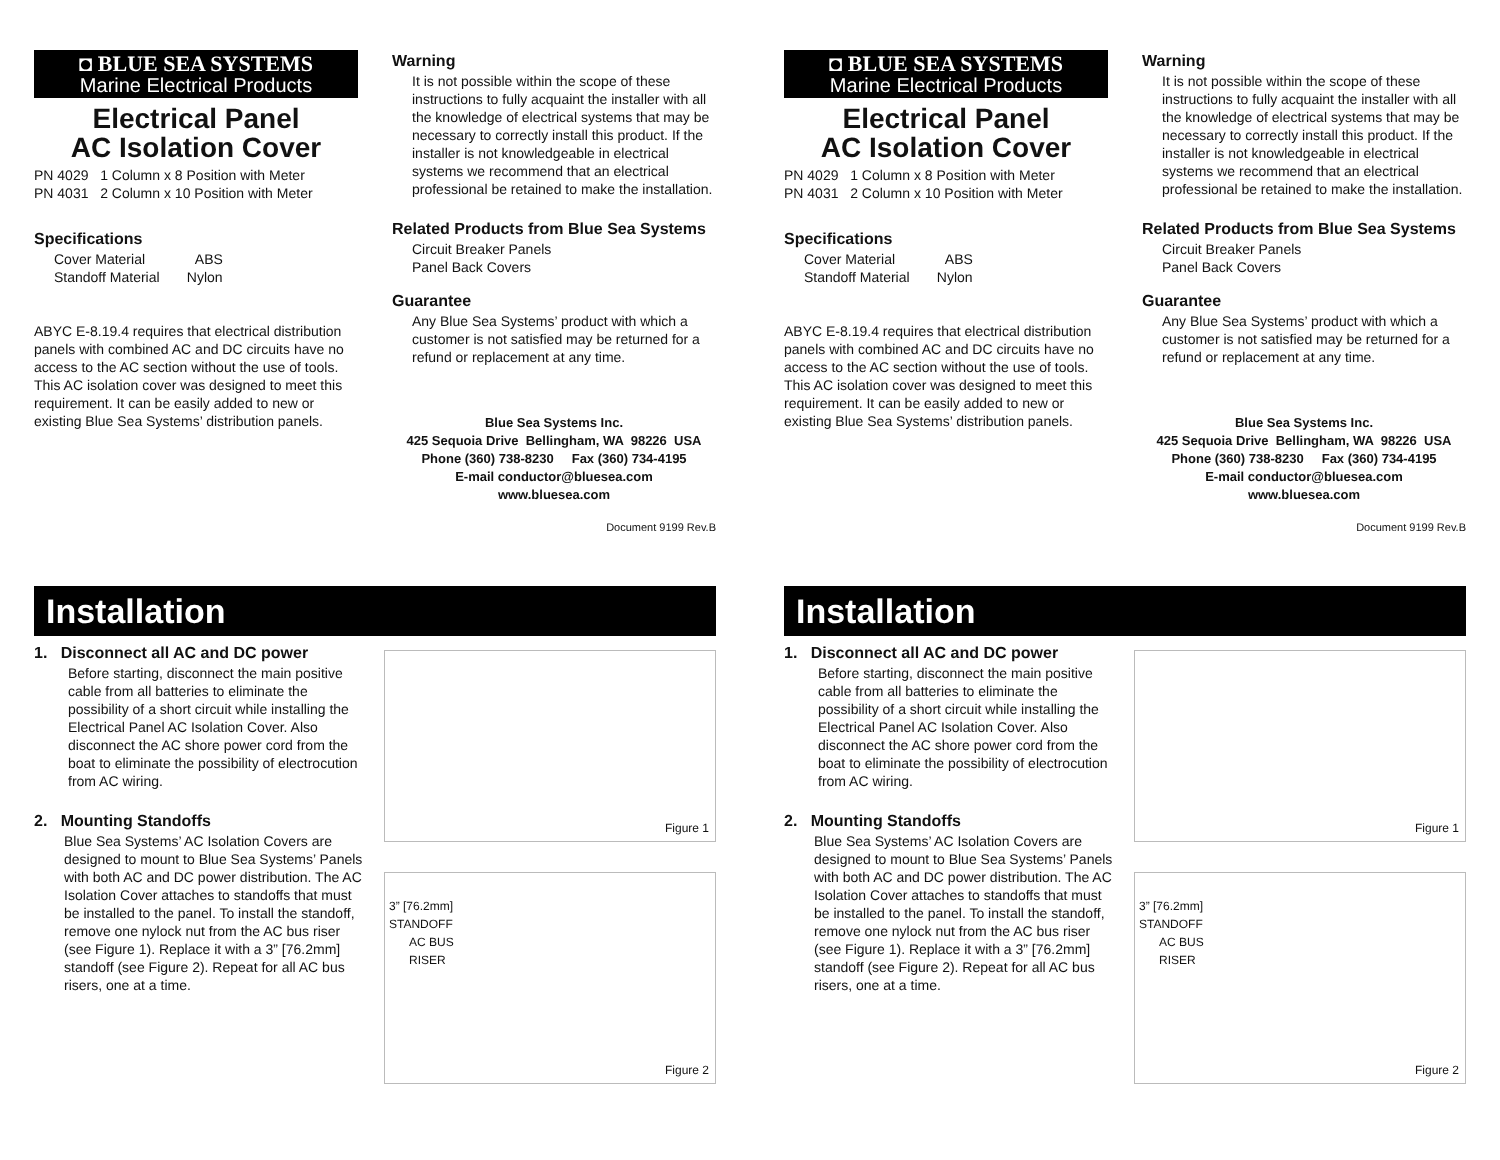◘ BLUE SEA SYSTEMS
Marine Electrical Products
Electrical Panel
AC Isolation Cover
PN 4029 1 Column x 8 Position with Meter
PN 4031 2 Column x 10 Position with Meter
Specifications
Cover Material ABS
Standoff Material Nylon
ABYC E-8.19.4 requires that electrical distribution panels with combined AC and DC circuits have no access to the AC section without the use of tools. This AC isolation cover was designed to meet this requirement. It can be easily added to new or existing Blue Sea Systems’ distribution panels.
Warning
It is not possible within the scope of these instructions to fully acquaint the installer with all the knowledge of electrical systems that may be necessary to correctly install this product. If the installer is not knowledgeable in electrical systems we recommend that an electrical professional be retained to make the installation.
Related Products from Blue Sea Systems
Circuit Breaker Panels
Panel Back Covers
Guarantee
Any Blue Sea Systems’ product with which a customer is not satisfied may be returned for a refund or replacement at any time.
Blue Sea Systems Inc.
425 Sequoia Drive Bellingham, WA 98226 USA
Phone (360) 738-8230 Fax (360) 734-4195
E-mail conductor@bluesea.com
www.bluesea.com
Document 9199 Rev.B
Installation
1. Disconnect all AC and DC power
Before starting, disconnect the main positive cable from all batteries to eliminate the possibility of a short circuit while installing the Electrical Panel AC Isolation Cover. Also disconnect the AC shore power cord from the boat to eliminate the possibility of electrocution from AC wiring.
2. Mounting Standoffs
Blue Sea Systems’ AC Isolation Covers are designed to mount to Blue Sea Systems’ Panels with both AC and DC power distribution. The AC Isolation Cover attaches to standoffs that must be installed to the panel. To install the standoff, remove one nylock nut from the AC bus riser (see Figure 1). Replace it with a 3” [76.2mm] standoff (see Figure 2). Repeat for all AC bus risers, one at a time.
Figure 1
3” [76.2mm]
STANDOFF
AC BUS
RISER
Figure 2
◘ BLUE SEA SYSTEMS
Marine Electrical Products
Electrical Panel
AC Isolation Cover
PN 4029 1 Column x 8 Position with Meter
PN 4031 2 Column x 10 Position with Meter
Specifications
Cover Material ABS
Standoff Material Nylon
ABYC E-8.19.4 requires that electrical distribution panels with combined AC and DC circuits have no access to the AC section without the use of tools. This AC isolation cover was designed to meet this requirement. It can be easily added to new or existing Blue Sea Systems’ distribution panels.
Warning
It is not possible within the scope of these instructions to fully acquaint the installer with all the knowledge of electrical systems that may be necessary to correctly install this product. If the installer is not knowledgeable in electrical systems we recommend that an electrical professional be retained to make the installation.
Related Products from Blue Sea Systems
Circuit Breaker Panels
Panel Back Covers
Guarantee
Any Blue Sea Systems’ product with which a customer is not satisfied may be returned for a refund or replacement at any time.
Blue Sea Systems Inc.
425 Sequoia Drive Bellingham, WA 98226 USA
Phone (360) 738-8230 Fax (360) 734-4195
E-mail conductor@bluesea.com
www.bluesea.com
Document 9199 Rev.B
Installation
1. Disconnect all AC and DC power
Before starting, disconnect the main positive cable from all batteries to eliminate the possibility of a short circuit while installing the Electrical Panel AC Isolation Cover. Also disconnect the AC shore power cord from the boat to eliminate the possibility of electrocution from AC wiring.
2. Mounting Standoffs
Blue Sea Systems’ AC Isolation Covers are designed to mount to Blue Sea Systems’ Panels with both AC and DC power distribution. The AC Isolation Cover attaches to standoffs that must be installed to the panel. To install the standoff, remove one nylock nut from the AC bus riser (see Figure 1). Replace it with a 3” [76.2mm] standoff (see Figure 2). Repeat for all AC bus risers, one at a time.
Figure 1
3” [76.2mm]
STANDOFF
AC BUS
RISER
Figure 2